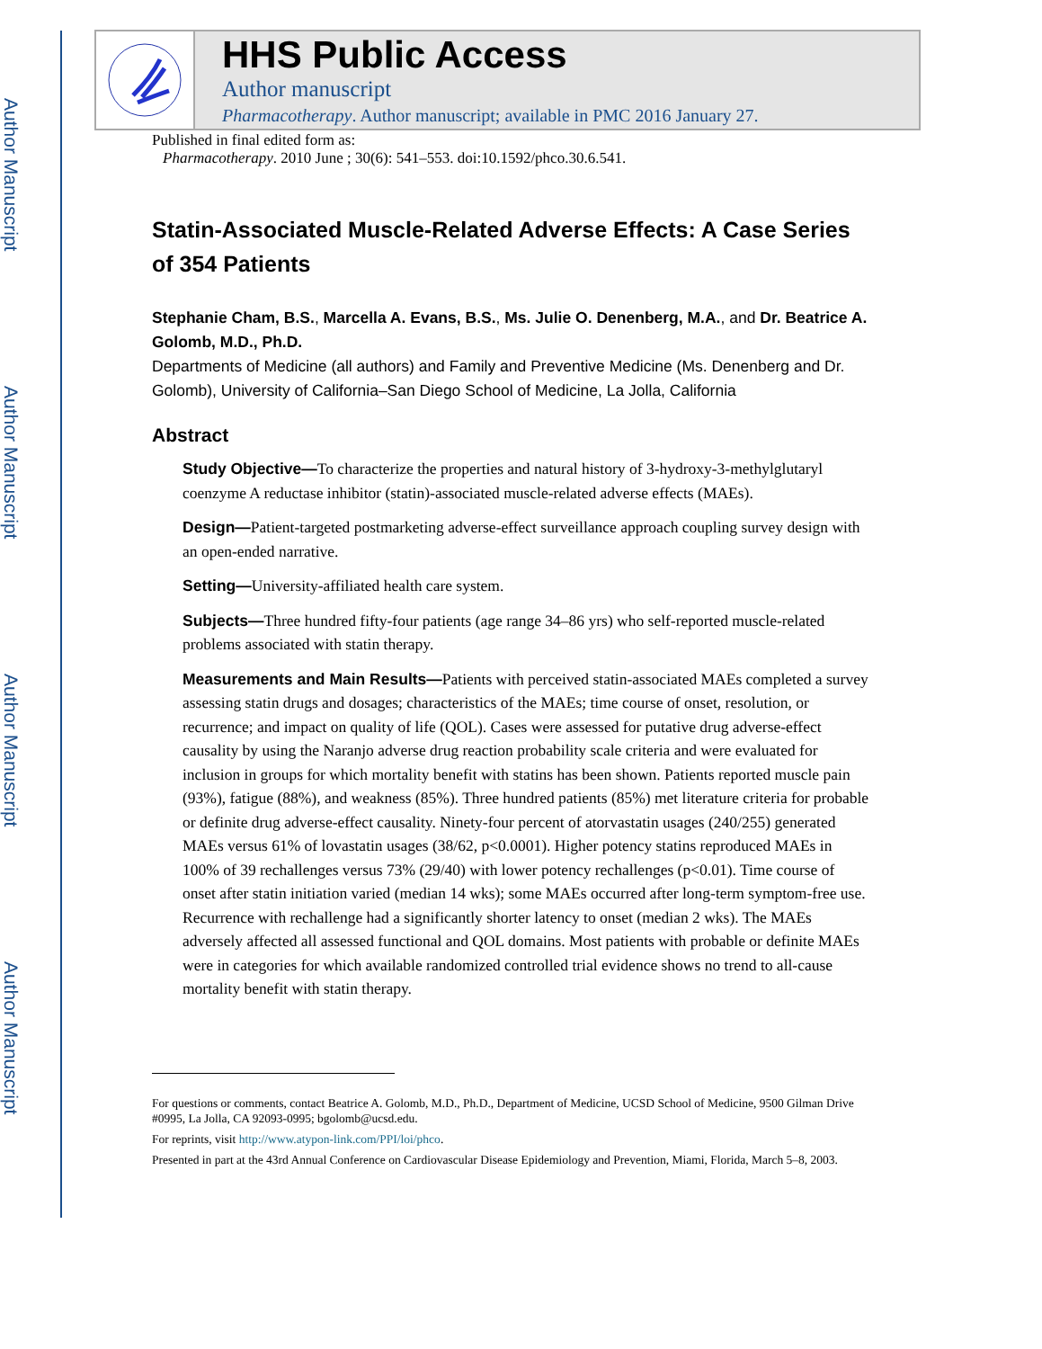Author Manuscript
Author Manuscript
Author Manuscript
Author Manuscript
HHS Public Access
Author manuscript
Pharmacotherapy. Author manuscript; available in PMC 2016 January 27.
Published in final edited form as:
Pharmacotherapy. 2010 June ; 30(6): 541–553. doi:10.1592/phco.30.6.541.
Statin-Associated Muscle-Related Adverse Effects: A Case Series of 354 Patients
Stephanie Cham, B.S., Marcella A. Evans, B.S., Ms. Julie O. Denenberg, M.A., and Dr. Beatrice A. Golomb, M.D., Ph.D.
Departments of Medicine (all authors) and Family and Preventive Medicine (Ms. Denenberg and Dr. Golomb), University of California–San Diego School of Medicine, La Jolla, California
Abstract
Study Objective—To characterize the properties and natural history of 3-hydroxy-3-methylglutaryl coenzyme A reductase inhibitor (statin)-associated muscle-related adverse effects (MAEs).
Design—Patient-targeted postmarketing adverse-effect surveillance approach coupling survey design with an open-ended narrative.
Setting—University-affiliated health care system.
Subjects—Three hundred fifty-four patients (age range 34–86 yrs) who self-reported muscle-related problems associated with statin therapy.
Measurements and Main Results—Patients with perceived statin-associated MAEs completed a survey assessing statin drugs and dosages; characteristics of the MAEs; time course of onset, resolution, or recurrence; and impact on quality of life (QOL). Cases were assessed for putative drug adverse-effect causality by using the Naranjo adverse drug reaction probability scale criteria and were evaluated for inclusion in groups for which mortality benefit with statins has been shown. Patients reported muscle pain (93%), fatigue (88%), and weakness (85%). Three hundred patients (85%) met literature criteria for probable or definite drug adverse-effect causality. Ninety-four percent of atorvastatin usages (240/255) generated MAEs versus 61% of lovastatin usages (38/62, p<0.0001). Higher potency statins reproduced MAEs in 100% of 39 rechallenges versus 73% (29/40) with lower potency rechallenges (p<0.01). Time course of onset after statin initiation varied (median 14 wks); some MAEs occurred after long-term symptom-free use. Recurrence with rechallenge had a significantly shorter latency to onset (median 2 wks). The MAEs adversely affected all assessed functional and QOL domains. Most patients with probable or definite MAEs were in categories for which available randomized controlled trial evidence shows no trend to all-cause mortality benefit with statin therapy.
For questions or comments, contact Beatrice A. Golomb, M.D., Ph.D., Department of Medicine, UCSD School of Medicine, 9500 Gilman Drive #0995, La Jolla, CA 92093-0995; bgolomb@ucsd.edu.
For reprints, visit http://www.atypon-link.com/PPI/loi/phco.
Presented in part at the 43rd Annual Conference on Cardiovascular Disease Epidemiology and Prevention, Miami, Florida, March 5–8, 2003.